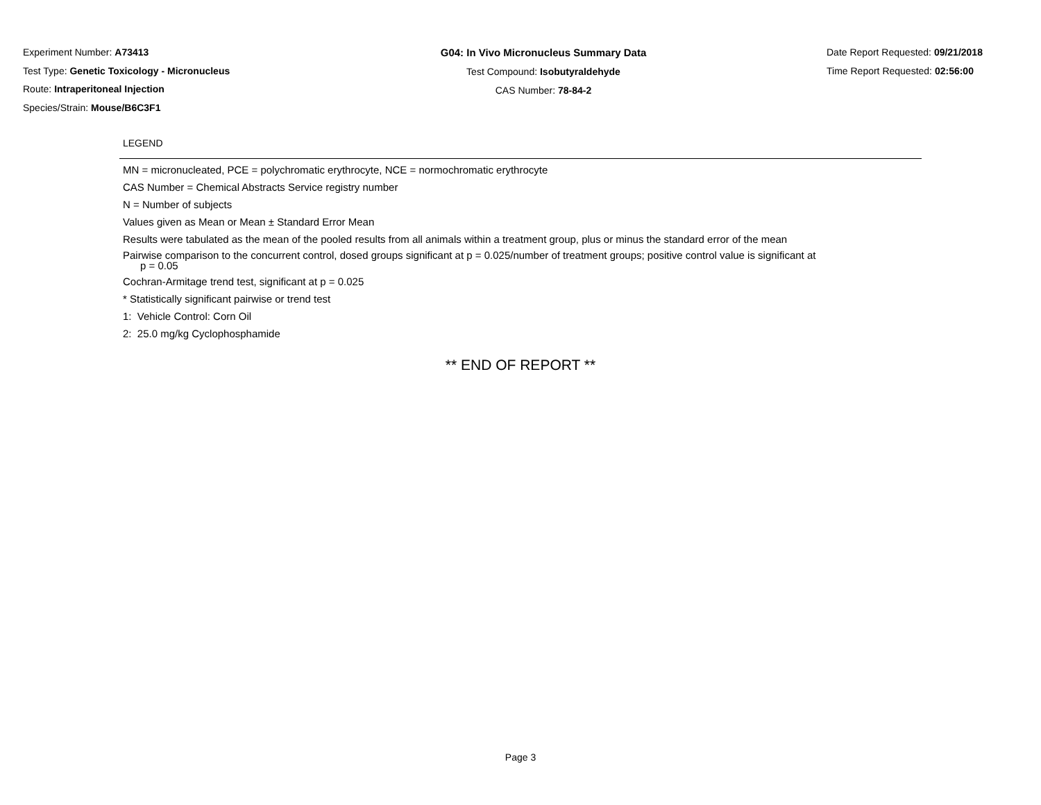Experiment Number: A73413
Test Type: Genetic Toxicology - Micronucleus
Route: Intraperitoneal Injection
Species/Strain: Mouse/B6C3F1
G04: In Vivo Micronucleus Summary Data
Test Compound: Isobutyraldehyde
CAS Number: 78-84-2
Date Report Requested: 09/21/2018
Time Report Requested: 02:56:00
LEGEND
MN = micronucleated, PCE = polychromatic erythrocyte, NCE = normochromatic erythrocyte
CAS Number = Chemical Abstracts Service registry number
N = Number of subjects
Values given as Mean or Mean ± Standard Error Mean
Results were tabulated as the mean of the pooled results from all animals within a treatment group, plus or minus the standard error of the mean
Pairwise comparison to the concurrent control, dosed groups significant at p = 0.025/number of treatment groups; positive control value is significant at
p = 0.05
Cochran-Armitage trend test, significant at p = 0.025
* Statistically significant pairwise or trend test
1: Vehicle Control: Corn Oil
2: 25.0 mg/kg Cyclophosphamide
** END OF REPORT **
Page 3